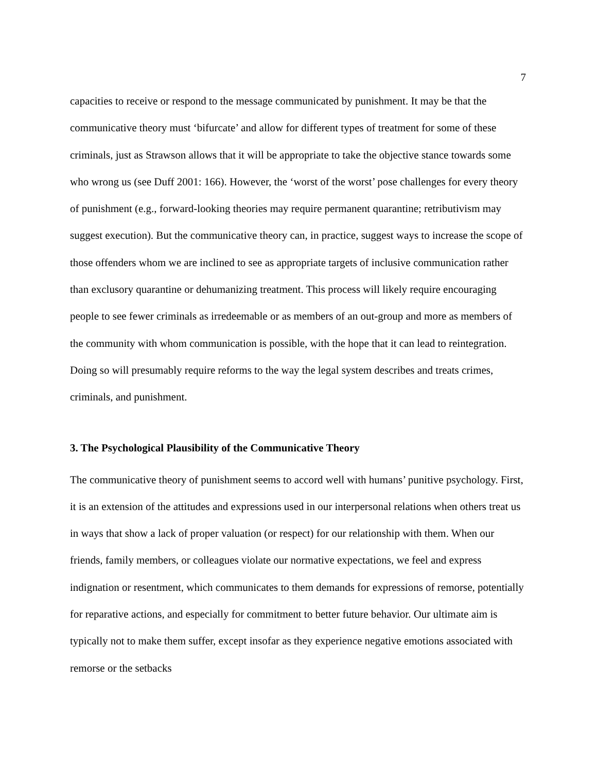7
capacities to receive or respond to the message communicated by punishment. It may be that the communicative theory must ‘bifurcate’ and allow for different types of treatment for some of these criminals, just as Strawson allows that it will be appropriate to take the objective stance towards some who wrong us (see Duff 2001: 166). However, the ‘worst of the worst’ pose challenges for every theory of punishment (e.g., forward-looking theories may require permanent quarantine; retributivism may suggest execution). But the communicative theory can, in practice, suggest ways to increase the scope of those offenders whom we are inclined to see as appropriate targets of inclusive communication rather than exclusory quarantine or dehumanizing treatment. This process will likely require encouraging people to see fewer criminals as irredeemable or as members of an out-group and more as members of the community with whom communication is possible, with the hope that it can lead to reintegration. Doing so will presumably require reforms to the way the legal system describes and treats crimes, criminals, and punishment.
3. The Psychological Plausibility of the Communicative Theory
The communicative theory of punishment seems to accord well with humans’ punitive psychology. First, it is an extension of the attitudes and expressions used in our interpersonal relations when others treat us in ways that show a lack of proper valuation (or respect) for our relationship with them. When our friends, family members, or colleagues violate our normative expectations, we feel and express indignation or resentment, which communicates to them demands for expressions of remorse, potentially for reparative actions, and especially for commitment to better future behavior. Our ultimate aim is typically not to make them suffer, except insofar as they experience negative emotions associated with remorse or the setbacks